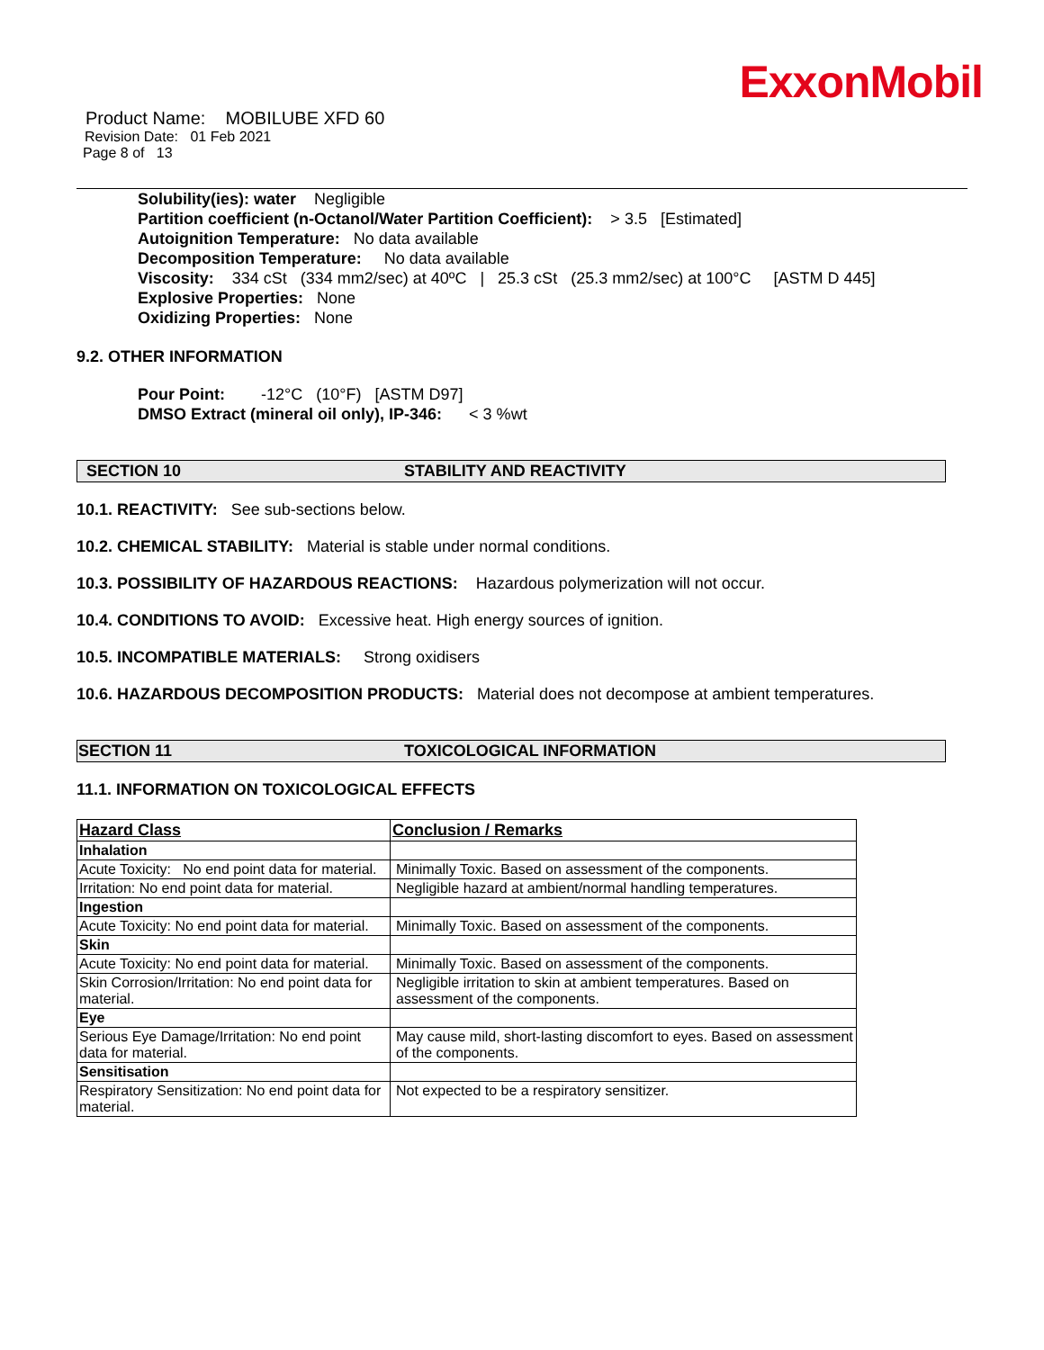ExxonMobil
Product Name: MOBILUBE XFD 60
Revision Date: 01 Feb 2021
Page 8 of 13
Solubility(ies): water Negligible
Partition coefficient (n-Octanol/Water Partition Coefficient): > 3.5 [Estimated]
Autoignition Temperature: No data available
Decomposition Temperature: No data available
Viscosity: 334 cSt (334 mm2/sec) at 40ºC | 25.3 cSt (25.3 mm2/sec) at 100°C [ASTM D 445]
Explosive Properties: None
Oxidizing Properties: None
9.2. OTHER INFORMATION
Pour Point: -12°C (10°F) [ASTM D97]
DMSO Extract (mineral oil only), IP-346: < 3 %wt
SECTION 10 STABILITY AND REACTIVITY
10.1. REACTIVITY: See sub-sections below.
10.2. CHEMICAL STABILITY: Material is stable under normal conditions.
10.3. POSSIBILITY OF HAZARDOUS REACTIONS: Hazardous polymerization will not occur.
10.4. CONDITIONS TO AVOID: Excessive heat. High energy sources of ignition.
10.5. INCOMPATIBLE MATERIALS: Strong oxidisers
10.6. HAZARDOUS DECOMPOSITION PRODUCTS: Material does not decompose at ambient temperatures.
SECTION 11 TOXICOLOGICAL INFORMATION
11.1. INFORMATION ON TOXICOLOGICAL EFFECTS
| Hazard Class | Conclusion / Remarks |
| --- | --- |
| Inhalation | |
| Acute Toxicity: No end point data for material. | Minimally Toxic. Based on assessment of the components. |
| Irritation: No end point data for material. | Negligible hazard at ambient/normal handling temperatures. |
| Ingestion | |
| Acute Toxicity: No end point data for material. | Minimally Toxic. Based on assessment of the components. |
| Skin | |
| Acute Toxicity: No end point data for material. | Minimally Toxic. Based on assessment of the components. |
| Skin Corrosion/Irritation: No end point data for material. | Negligible irritation to skin at ambient temperatures. Based on assessment of the components. |
| Eye | |
| Serious Eye Damage/Irritation: No end point data for material. | May cause mild, short-lasting discomfort to eyes. Based on assessment of the components. |
| Sensitisation | |
| Respiratory Sensitization: No end point data for material. | Not expected to be a respiratory sensitizer. |